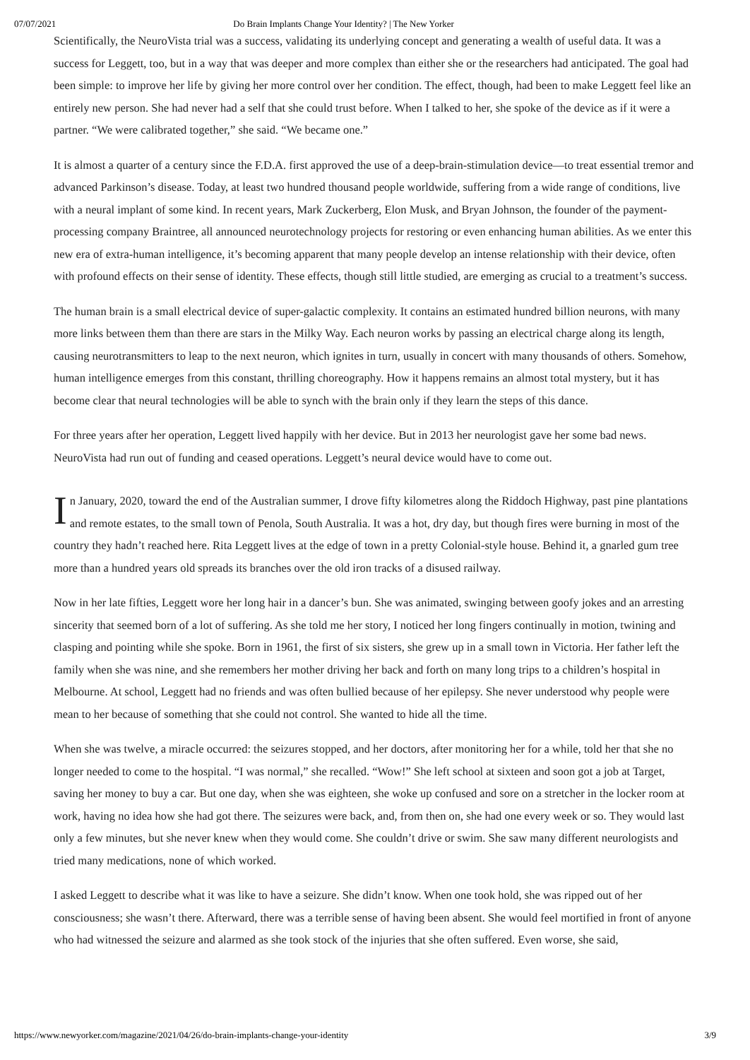07/07/2021 Do Brain Implants Change Your Identity? | The New Yorker
Scientifically, the NeuroVista trial was a success, validating its underlying concept and generating a wealth of useful data. It was a success for Leggett, too, but in a way that was deeper and more complex than either she or the researchers had anticipated. The goal had been simple: to improve her life by giving her more control over her condition. The effect, though, had been to make Leggett feel like an entirely new person. She had never had a self that she could trust before. When I talked to her, she spoke of the device as if it were a partner. “We were calibrated together,” she said. “We became one.”
It is almost a quarter of a century since the F.D.A. first approved the use of a deep-brain-stimulation device—to treat essential tremor and advanced Parkinson’s disease. Today, at least two hundred thousand people worldwide, suffering from a wide range of conditions, live with a neural implant of some kind. In recent years, Mark Zuckerberg, Elon Musk, and Bryan Johnson, the founder of the payment-processing company Braintree, all announced neurotechnology projects for restoring or even enhancing human abilities. As we enter this new era of extra-human intelligence, it’s becoming apparent that many people develop an intense relationship with their device, often with profound effects on their sense of identity. These effects, though still little studied, are emerging as crucial to a treatment’s success.
The human brain is a small electrical device of super-galactic complexity. It contains an estimated hundred billion neurons, with many more links between them than there are stars in the Milky Way. Each neuron works by passing an electrical charge along its length, causing neurotransmitters to leap to the next neuron, which ignites in turn, usually in concert with many thousands of others. Somehow, human intelligence emerges from this constant, thrilling choreography. How it happens remains an almost total mystery, but it has become clear that neural technologies will be able to synch with the brain only if they learn the steps of this dance.
For three years after her operation, Leggett lived happily with her device. But in 2013 her neurologist gave her some bad news. NeuroVista had run out of funding and ceased operations. Leggett’s neural device would have to come out.
In January, 2020, toward the end of the Australian summer, I drove fifty kilometres along the Riddoch Highway, past pine plantations and remote estates, to the small town of Penola, South Australia. It was a hot, dry day, but though fires were burning in most of the country they hadn’t reached here. Rita Leggett lives at the edge of town in a pretty Colonial-style house. Behind it, a gnarled gum tree more than a hundred years old spreads its branches over the old iron tracks of a disused railway.
Now in her late fifties, Leggett wore her long hair in a dancer’s bun. She was animated, swinging between goofy jokes and an arresting sincerity that seemed born of a lot of suffering. As she told me her story, I noticed her long fingers continually in motion, twining and clasping and pointing while she spoke. Born in 1961, the first of six sisters, she grew up in a small town in Victoria. Her father left the family when she was nine, and she remembers her mother driving her back and forth on many long trips to a children’s hospital in Melbourne. At school, Leggett had no friends and was often bullied because of her epilepsy. She never understood why people were mean to her because of something that she could not control. She wanted to hide all the time.
When she was twelve, a miracle occurred: the seizures stopped, and her doctors, after monitoring her for a while, told her that she no longer needed to come to the hospital. “I was normal,” she recalled. “Wow!” She left school at sixteen and soon got a job at Target, saving her money to buy a car. But one day, when she was eighteen, she woke up confused and sore on a stretcher in the locker room at work, having no idea how she had got there. The seizures were back, and, from then on, she had one every week or so. They would last only a few minutes, but she never knew when they would come. She couldn’t drive or swim. She saw many different neurologists and tried many medications, none of which worked.
I asked Leggett to describe what it was like to have a seizure. She didn’t know. When one took hold, she was ripped out of her consciousness; she wasn’t there. Afterward, there was a terrible sense of having been absent. She would feel mortified in front of anyone who had witnessed the seizure and alarmed as she took stock of the injuries that she often suffered. Even worse, she said,
https://www.newyorker.com/magazine/2021/04/26/do-brain-implants-change-your-identity 3/9